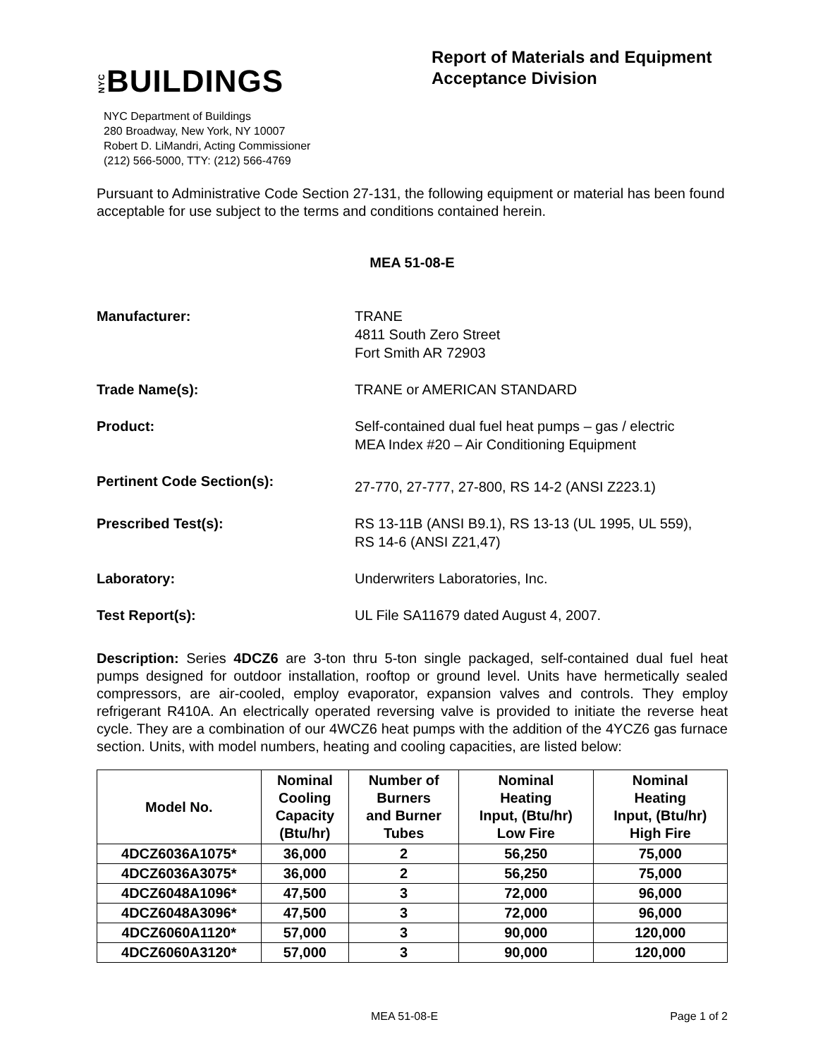NYCBUILDINGS
NYC Department of Buildings
280 Broadway, New York, NY 10007
Robert D. LiMandri, Acting Commissioner
(212) 566-5000, TTY: (212) 566-4769
Report of Materials and Equipment Acceptance Division
Pursuant to Administrative Code Section 27-131, the following equipment or material has been found acceptable for use subject to the terms and conditions contained herein.
MEA 51-08-E
Manufacturer: TRANE
4811 South Zero Street
Fort Smith AR 72903
Trade Name(s): TRANE or AMERICAN STANDARD
Product: Self-contained dual fuel heat pumps – gas / electric
MEA Index #20 – Air Conditioning Equipment
Pertinent Code Section(s):
27-770, 27-777, 27-800, RS 14-2 (ANSI Z223.1)
Prescribed Test(s): RS 13-11B (ANSI B9.1), RS 13-13 (UL 1995, UL 559),
RS 14-6 (ANSI Z21,47)
Laboratory: Underwriters Laboratories, Inc.
Test Report(s): UL File SA11679 dated August 4, 2007.
Description: Series 4DCZ6 are 3-ton thru 5-ton single packaged, self-contained dual fuel heat pumps designed for outdoor installation, rooftop or ground level. Units have hermetically sealed compressors, are air-cooled, employ evaporator, expansion valves and controls. They employ refrigerant R410A. An electrically operated reversing valve is provided to initiate the reverse heat cycle. They are a combination of our 4WCZ6 heat pumps with the addition of the 4YCZ6 gas furnace section. Units, with model numbers, heating and cooling capacities, are listed below:
| Model No. | Nominal Cooling Capacity (Btu/hr) | Number of Burners and Burner Tubes | Nominal Heating Input, (Btu/hr) Low Fire | Nominal Heating Input, (Btu/hr) High Fire |
| --- | --- | --- | --- | --- |
| 4DCZ6036A1075* | 36,000 | 2 | 56,250 | 75,000 |
| 4DCZ6036A3075* | 36,000 | 2 | 56,250 | 75,000 |
| 4DCZ6048A1096* | 47,500 | 3 | 72,000 | 96,000 |
| 4DCZ6048A3096* | 47,500 | 3 | 72,000 | 96,000 |
| 4DCZ6060A1120* | 57,000 | 3 | 90,000 | 120,000 |
| 4DCZ6060A3120* | 57,000 | 3 | 90,000 | 120,000 |
MEA 51-08-E Page 1 of 2